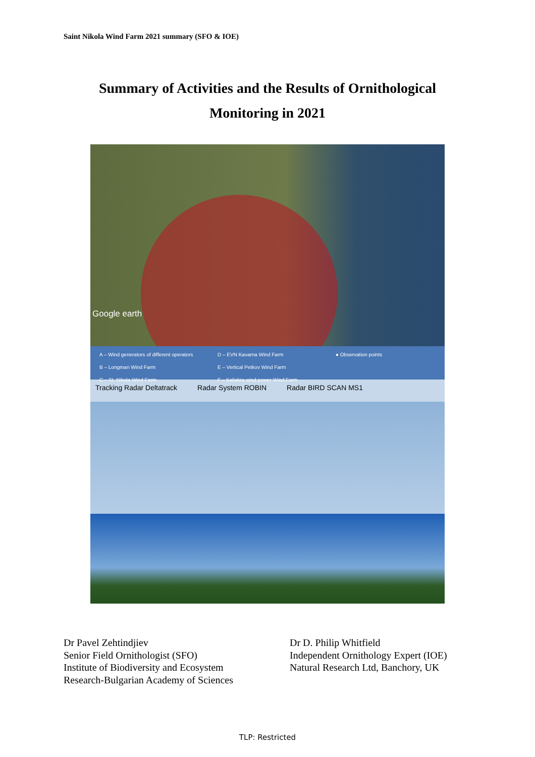Saint Nikola Wind Farm 2021 summary (SFO & IOE)
Summary of Activities and the Results of Ornithological
Monitoring in 2021
Google earth
A – Wind generators of different operators
B – Longman Wind Farm
C – St. Nikola Wind Farm
D – EVN Kavarna Wind Farm
E – Vertical Petkov Wind Farm
F – Kaliakra wind power Wind Farm
● Observation points
Tracking Radar Deltatrack Radar System ROBIN Radar BIRD SCAN MS1
Dr Pavel Zehtindjiev
Senior Field Ornithologist (SFO)
Institute of Biodiversity and Ecosystem
Research-Bulgarian Academy of Sciences
Dr D. Philip Whitfield
Independent Ornithology Expert (IOE)
Natural Research Ltd, Banchory, UK
TLP: Restricted